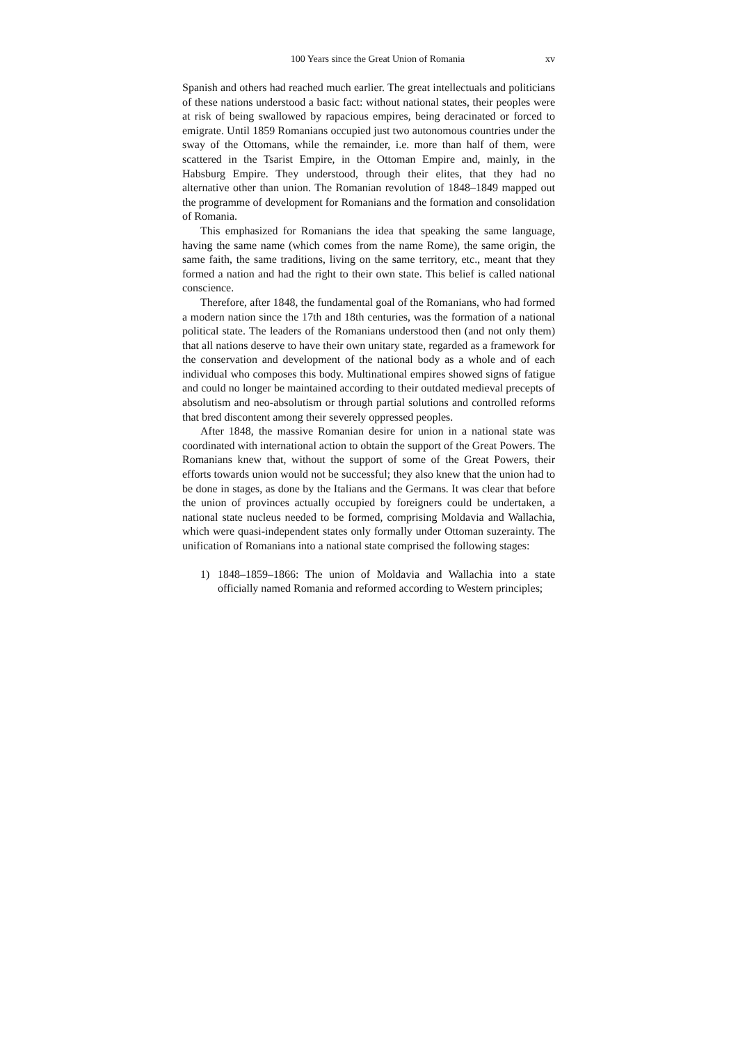100 Years since the Great Union of Romania xv
Spanish and others had reached much earlier. The great intellectuals and politicians of these nations understood a basic fact: without national states, their peoples were at risk of being swallowed by rapacious empires, being deracinated or forced to emigrate. Until 1859 Romanians occupied just two autonomous countries under the sway of the Ottomans, while the remainder, i.e. more than half of them, were scattered in the Tsarist Empire, in the Ottoman Empire and, mainly, in the Habsburg Empire. They understood, through their elites, that they had no alternative other than union. The Romanian revolution of 1848–1849 mapped out the programme of development for Romanians and the formation and consolidation of Romania.
This emphasized for Romanians the idea that speaking the same language, having the same name (which comes from the name Rome), the same origin, the same faith, the same traditions, living on the same territory, etc., meant that they formed a nation and had the right to their own state. This belief is called national conscience.
Therefore, after 1848, the fundamental goal of the Romanians, who had formed a modern nation since the 17th and 18th centuries, was the formation of a national political state. The leaders of the Romanians understood then (and not only them) that all nations deserve to have their own unitary state, regarded as a framework for the conservation and development of the national body as a whole and of each individual who composes this body. Multinational empires showed signs of fatigue and could no longer be maintained according to their outdated medieval precepts of absolutism and neo-absolutism or through partial solutions and controlled reforms that bred discontent among their severely oppressed peoples.
After 1848, the massive Romanian desire for union in a national state was coordinated with international action to obtain the support of the Great Powers. The Romanians knew that, without the support of some of the Great Powers, their efforts towards union would not be successful; they also knew that the union had to be done in stages, as done by the Italians and the Germans. It was clear that before the union of provinces actually occupied by foreigners could be undertaken, a national state nucleus needed to be formed, comprising Moldavia and Wallachia, which were quasi-independent states only formally under Ottoman suzerainty. The unification of Romanians into a national state comprised the following stages:
1) 1848–1859–1866: The union of Moldavia and Wallachia into a state officially named Romania and reformed according to Western principles;